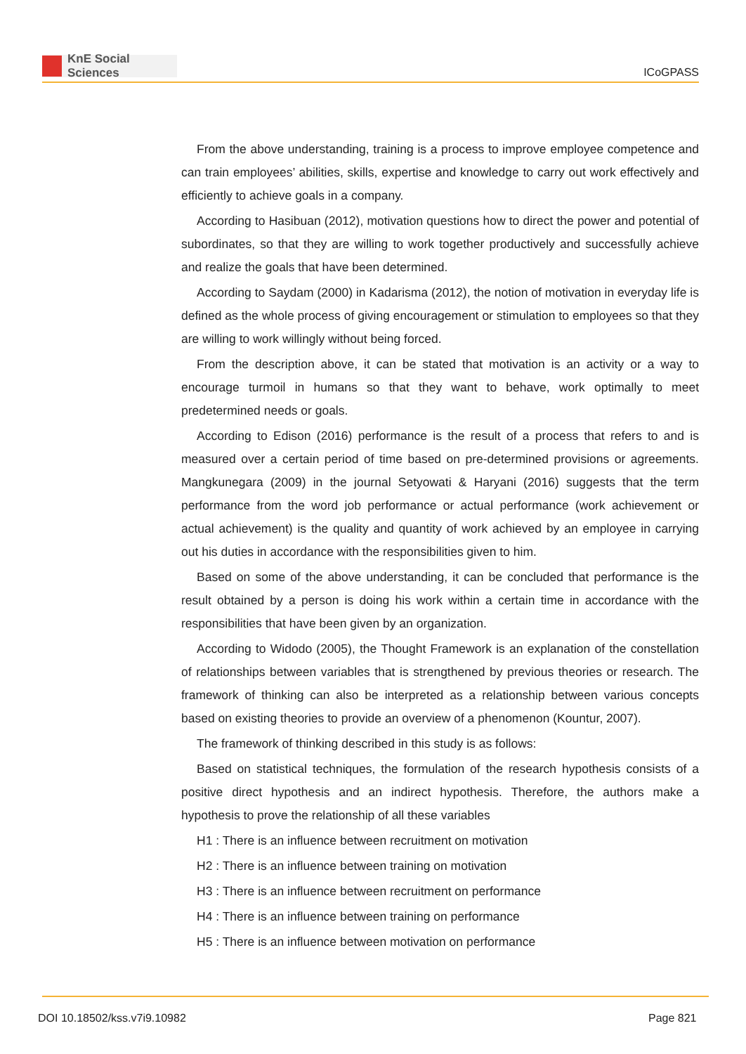KnE Social Sciences
ICoGPASS
From the above understanding, training is a process to improve employee competence and can train employees’ abilities, skills, expertise and knowledge to carry out work effectively and efficiently to achieve goals in a company.
According to Hasibuan (2012), motivation questions how to direct the power and potential of subordinates, so that they are willing to work together productively and successfully achieve and realize the goals that have been determined.
According to Saydam (2000) in Kadarisma (2012), the notion of motivation in everyday life is defined as the whole process of giving encouragement or stimulation to employees so that they are willing to work willingly without being forced.
From the description above, it can be stated that motivation is an activity or a way to encourage turmoil in humans so that they want to behave, work optimally to meet predetermined needs or goals.
According to Edison (2016) performance is the result of a process that refers to and is measured over a certain period of time based on pre-determined provisions or agreements. Mangkunegara (2009) in the journal Setyowati & Haryani (2016) suggests that the term performance from the word job performance or actual performance (work achievement or actual achievement) is the quality and quantity of work achieved by an employee in carrying out his duties in accordance with the responsibilities given to him.
Based on some of the above understanding, it can be concluded that performance is the result obtained by a person is doing his work within a certain time in accordance with the responsibilities that have been given by an organization.
According to Widodo (2005), the Thought Framework is an explanation of the constellation of relationships between variables that is strengthened by previous theories or research. The framework of thinking can also be interpreted as a relationship between various concepts based on existing theories to provide an overview of a phenomenon (Kountur, 2007).
The framework of thinking described in this study is as follows:
Based on statistical techniques, the formulation of the research hypothesis consists of a positive direct hypothesis and an indirect hypothesis. Therefore, the authors make a hypothesis to prove the relationship of all these variables
H1 : There is an influence between recruitment on motivation
H2 : There is an influence between training on motivation
H3 : There is an influence between recruitment on performance
H4 : There is an influence between training on performance
H5 : There is an influence between motivation on performance
DOI 10.18502/kss.v7i9.10982 Page 821